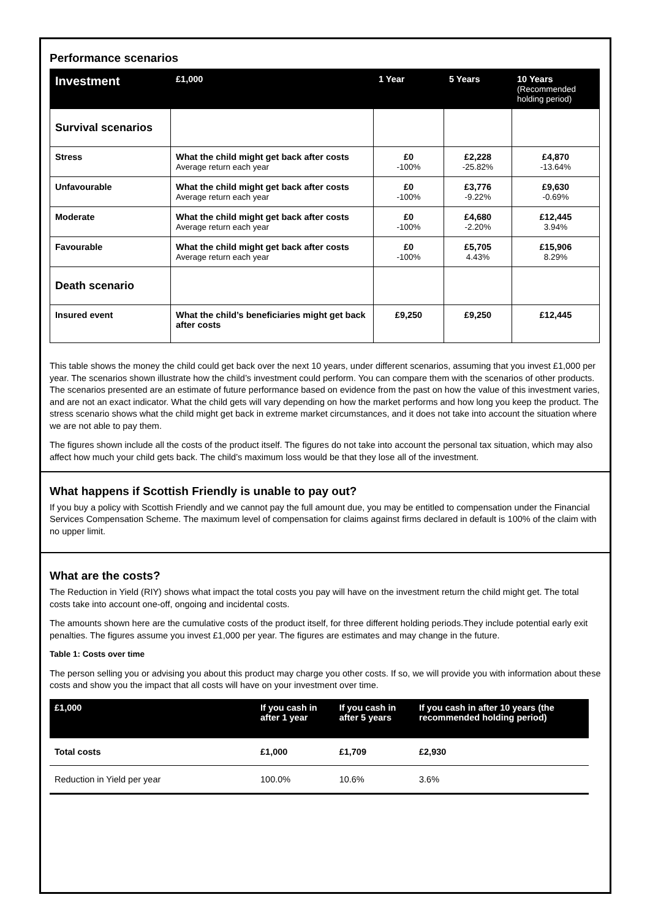Performance scenarios
| Investment | £1,000 | 1 Year | 5 Years | 10 Years (Recommended holding period) |
| --- | --- | --- | --- | --- |
| Survival scenarios | | | | |
| Stress | What the child might get back after costs Average return each year | £0 -100% | £2,228 -25.82% | £4,870 -13.64% |
| Unfavourable | What the child might get back after costs Average return each year | £0 -100% | £3,776 -9.22% | £9,630 -0.69% |
| Moderate | What the child might get back after costs Average return each year | £0 -100% | £4,680 -2.20% | £12,445 3.94% |
| Favourable | What the child might get back after costs Average return each year | £0 -100% | £5,705 4.43% | £15,906 8.29% |
| Death scenario | | | | |
| Insured event | What the child’s beneficiaries might get back after costs | £9,250 | £9,250 | £12,445 |
This table shows the money the child could get back over the next 10 years, under different scenarios, assuming that you invest £1,000 per year. The scenarios shown illustrate how the child’s investment could perform. You can compare them with the scenarios of other products. The scenarios presented are an estimate of future performance based on evidence from the past on how the value of this investment varies, and are not an exact indicator. What the child gets will vary depending on how the market performs and how long you keep the product. The stress scenario shows what the child might get back in extreme market circumstances, and it does not take into account the situation where we are not able to pay them.
The figures shown include all the costs of the product itself. The figures do not take into account the personal tax situation, which may also affect how much your child gets back. The child’s maximum loss would be that they lose all of the investment.
What happens if Scottish Friendly is unable to pay out?
If you buy a policy with Scottish Friendly and we cannot pay the full amount due, you may be entitled to compensation under the Financial Services Compensation Scheme. The maximum level of compensation for claims against firms declared in default is 100% of the claim with no upper limit.
What are the costs?
The Reduction in Yield (RIY) shows what impact the total costs you pay will have on the investment return the child might get. The total costs take into account one-off, ongoing and incidental costs.
The amounts shown here are the cumulative costs of the product itself, for three different holding periods.They include potential early exit penalties. The figures assume you invest £1,000 per year. The figures are estimates and may change in the future.
Table 1: Costs over time
The person selling you or advising you about this product may charge you other costs. If so, we will provide you with information about these costs and show you the impact that all costs will have on your investment over time.
| £1,000 | If you cash in after 1 year | If you cash in after 5 years | If you cash in after 10 years (the recommended holding period) |
| --- | --- | --- | --- |
| Total costs | £1,000 | £1,709 | £2,930 |
| Reduction in Yield per year | 100.0% | 10.6% | 3.6% |